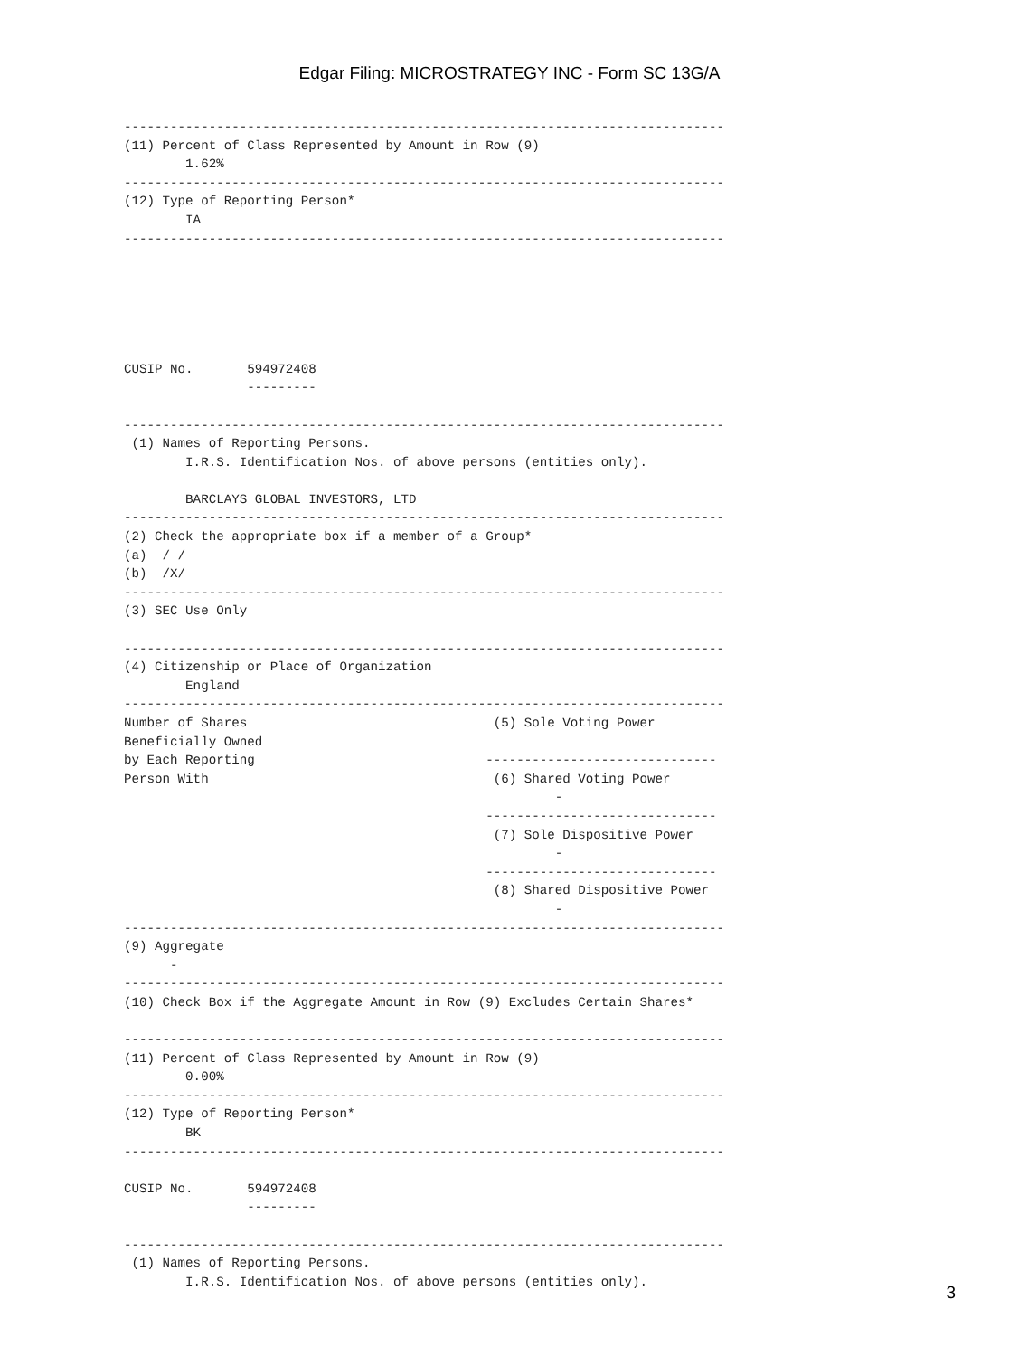Edgar Filing: MICROSTRATEGY INC - Form SC 13G/A
------------------------------------------------------------------------------
(11) Percent of Class Represented by Amount in Row (9)
        1.62%
------------------------------------------------------------------------------
(12) Type of Reporting Person*
        IA
------------------------------------------------------------------------------






CUSIP No.       594972408
                ---------

------------------------------------------------------------------------------
 (1) Names of Reporting Persons.
        I.R.S. Identification Nos. of above persons (entities only).

        BARCLAYS GLOBAL INVESTORS, LTD
------------------------------------------------------------------------------
(2) Check the appropriate box if a member of a Group*
(a)  / /
(b)  /X/
------------------------------------------------------------------------------
(3) SEC Use Only

------------------------------------------------------------------------------
(4) Citizenship or Place of Organization
        England
------------------------------------------------------------------------------
Number of Shares                                (5) Sole Voting Power
Beneficially Owned
by Each Reporting                              ------------------------------
Person With                                     (6) Shared Voting Power
                                                        -
                                               ------------------------------
                                                (7) Sole Dispositive Power
                                                        -
                                               ------------------------------
                                                (8) Shared Dispositive Power
                                                        -
------------------------------------------------------------------------------
(9) Aggregate
      -
------------------------------------------------------------------------------
(10) Check Box if the Aggregate Amount in Row (9) Excludes Certain Shares*

------------------------------------------------------------------------------
(11) Percent of Class Represented by Amount in Row (9)
        0.00%
------------------------------------------------------------------------------
(12) Type of Reporting Person*
        BK
------------------------------------------------------------------------------

CUSIP No.       594972408
                ---------

------------------------------------------------------------------------------
 (1) Names of Reporting Persons.
        I.R.S. Identification Nos. of above persons (entities only).
3